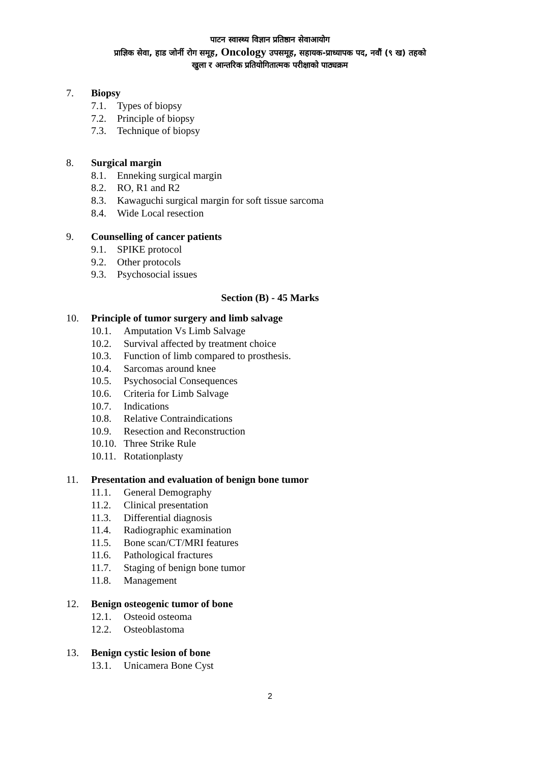पाटन स्वास्थ्य विज्ञान प्रतिष्ठान सेवाआयोग
प्राज्ञिक सेवा, हाड जोर्नी रोग समूह, Oncology उपसमूह, सहायक-प्राध्यापक पद, नवौं (९ ख) तहको
खुला र आन्तरिक प्रतियोगितात्मक परीक्षाको पाठ्यक्रम
7. Biopsy
7.1. Types of biopsy
7.2. Principle of biopsy
7.3. Technique of biopsy
8. Surgical margin
8.1. Enneking surgical margin
8.2. RO, R1 and R2
8.3. Kawaguchi surgical margin for soft tissue sarcoma
8.4. Wide Local resection
9. Counselling of cancer patients
9.1. SPIKE protocol
9.2. Other protocols
9.3. Psychosocial issues
Section (B) - 45 Marks
10. Principle of tumor surgery and limb salvage
10.1. Amputation Vs Limb Salvage
10.2. Survival affected by treatment choice
10.3. Function of limb compared to prosthesis.
10.4. Sarcomas around knee
10.5. Psychosocial Consequences
10.6. Criteria for Limb Salvage
10.7. Indications
10.8. Relative Contraindications
10.9. Resection and Reconstruction
10.10. Three Strike Rule
10.11. Rotationplasty
11. Presentation and evaluation of benign bone tumor
11.1. General Demography
11.2. Clinical presentation
11.3. Differential diagnosis
11.4. Radiographic examination
11.5. Bone scan/CT/MRI features
11.6. Pathological fractures
11.7. Staging of benign bone tumor
11.8. Management
12. Benign osteogenic tumor of bone
12.1. Osteoid osteoma
12.2. Osteoblastoma
13. Benign cystic lesion of bone
13.1. Unicamera Bone Cyst
2